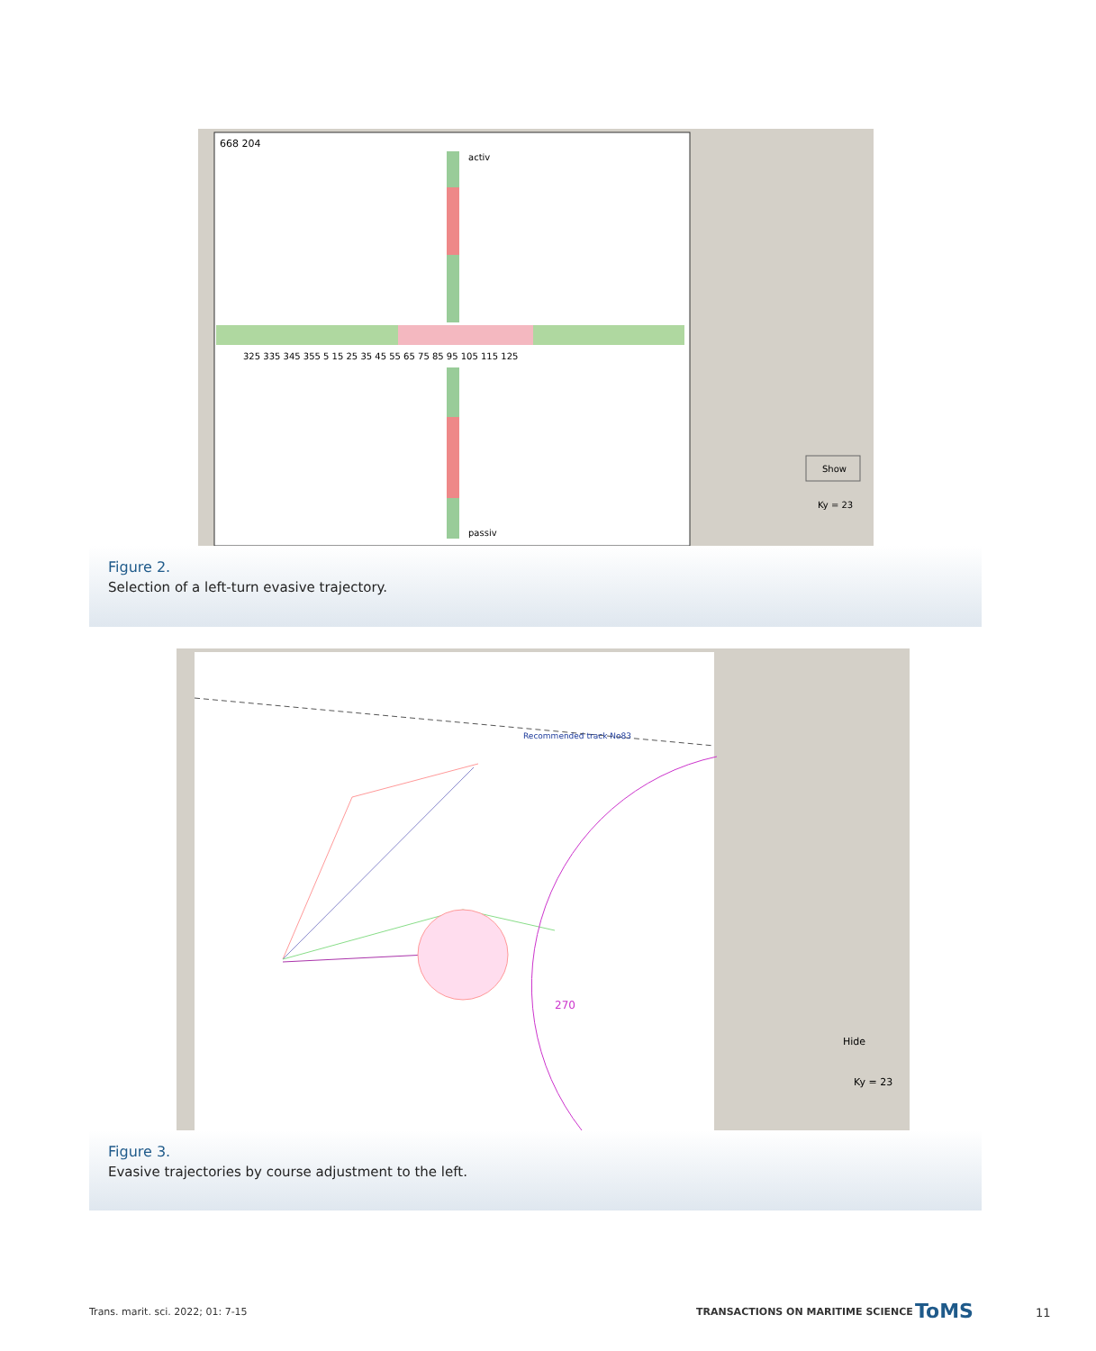668 204
325 335 345 355 5 15 25 35 45 55 65 75 85 95 105 115 125
activ
passiv
Show
Ky = 23
Figure 2.
Selection of a left-turn evasive trajectory.
Recommended track No83
270
Hide
Ky = 23
Figure 3.
Evasive trajectories by course adjustment to the left.
Trans. marit. sci. 2022; 01: 7-15
TRANSACTIONS ON MARITIME SCIENCE
ToMS 11